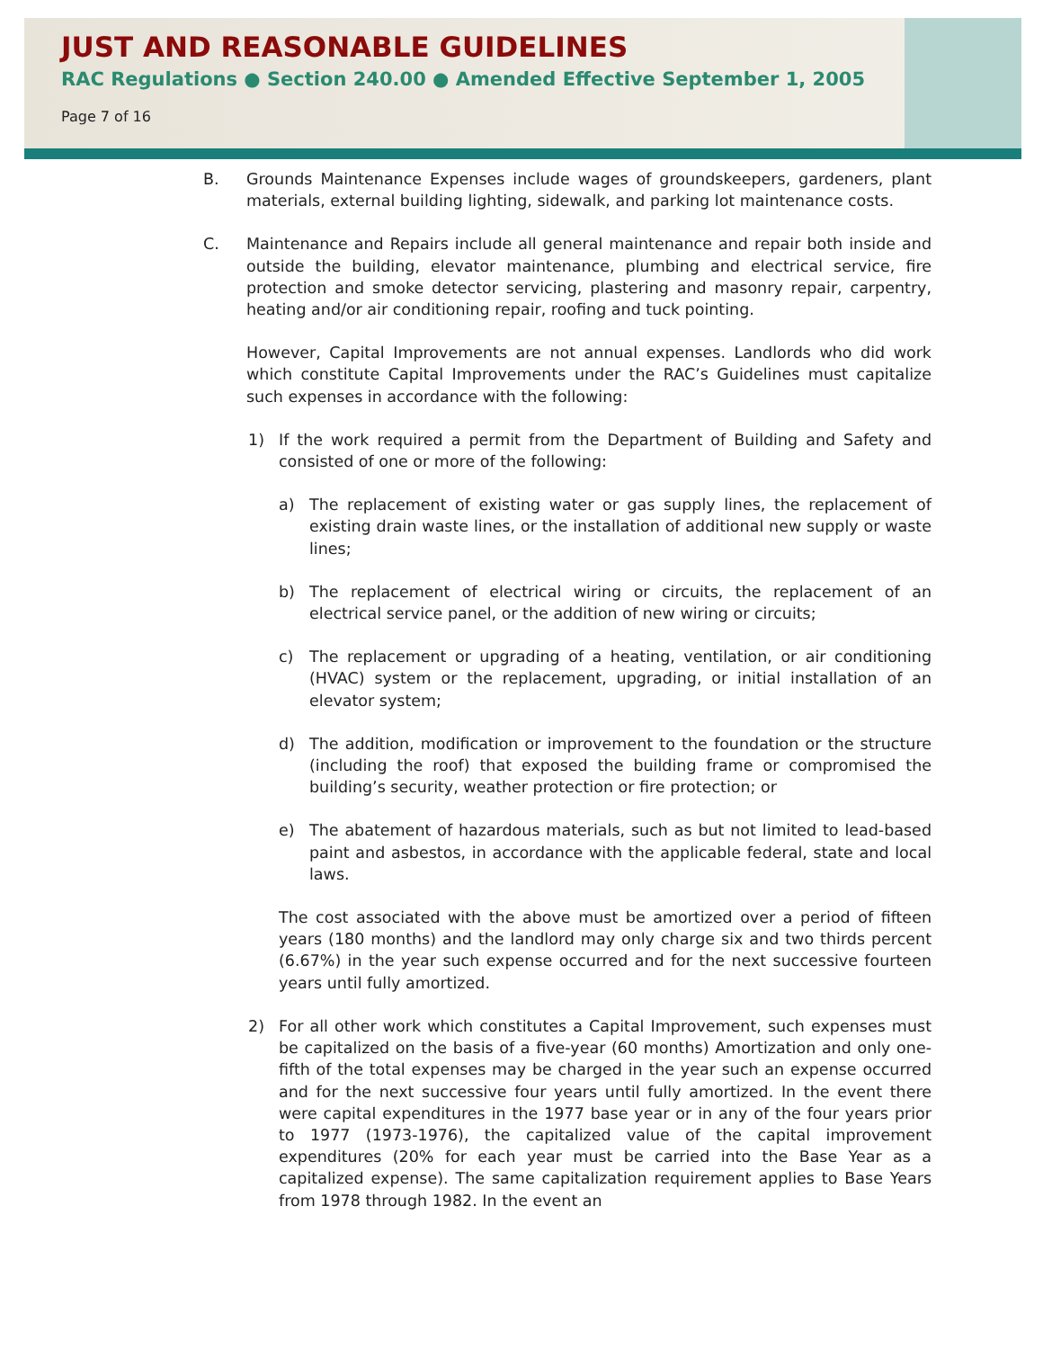JUST AND REASONABLE GUIDELINES
RAC Regulations ● Section 240.00 ● Amended Effective September 1, 2005
Page 7 of 16
B. Grounds Maintenance Expenses include wages of groundskeepers, gardeners, plant materials, external building lighting, sidewalk, and parking lot maintenance costs.
C. Maintenance and Repairs include all general maintenance and repair both inside and outside the building, elevator maintenance, plumbing and electrical service, fire protection and smoke detector servicing, plastering and masonry repair, carpentry, heating and/or air conditioning repair, roofing and tuck pointing.
However, Capital Improvements are not annual expenses. Landlords who did work which constitute Capital Improvements under the RAC’s Guidelines must capitalize such expenses in accordance with the following:
1) If the work required a permit from the Department of Building and Safety and consisted of one or more of the following:
a) The replacement of existing water or gas supply lines, the replacement of existing drain waste lines, or the installation of additional new supply or waste lines;
b) The replacement of electrical wiring or circuits, the replacement of an electrical service panel, or the addition of new wiring or circuits;
c) The replacement or upgrading of a heating, ventilation, or air conditioning (HVAC) system or the replacement, upgrading, or initial installation of an elevator system;
d) The addition, modification or improvement to the foundation or the structure (including the roof) that exposed the building frame or compromised the building’s security, weather protection or fire protection; or
e) The abatement of hazardous materials, such as but not limited to lead-based paint and asbestos, in accordance with the applicable federal, state and local laws.
The cost associated with the above must be amortized over a period of fifteen years (180 months) and the landlord may only charge six and two thirds percent (6.67%) in the year such expense occurred and for the next successive fourteen years until fully amortized.
2) For all other work which constitutes a Capital Improvement, such expenses must be capitalized on the basis of a five-year (60 months) Amortization and only one-fifth of the total expenses may be charged in the year such an expense occurred and for the next successive four years until fully amortized. In the event there were capital expenditures in the 1977 base year or in any of the four years prior to 1977 (1973-1976), the capitalized value of the capital improvement expenditures (20% for each year must be carried into the Base Year as a capitalized expense). The same capitalization requirement applies to Base Years from 1978 through 1982. In the event an